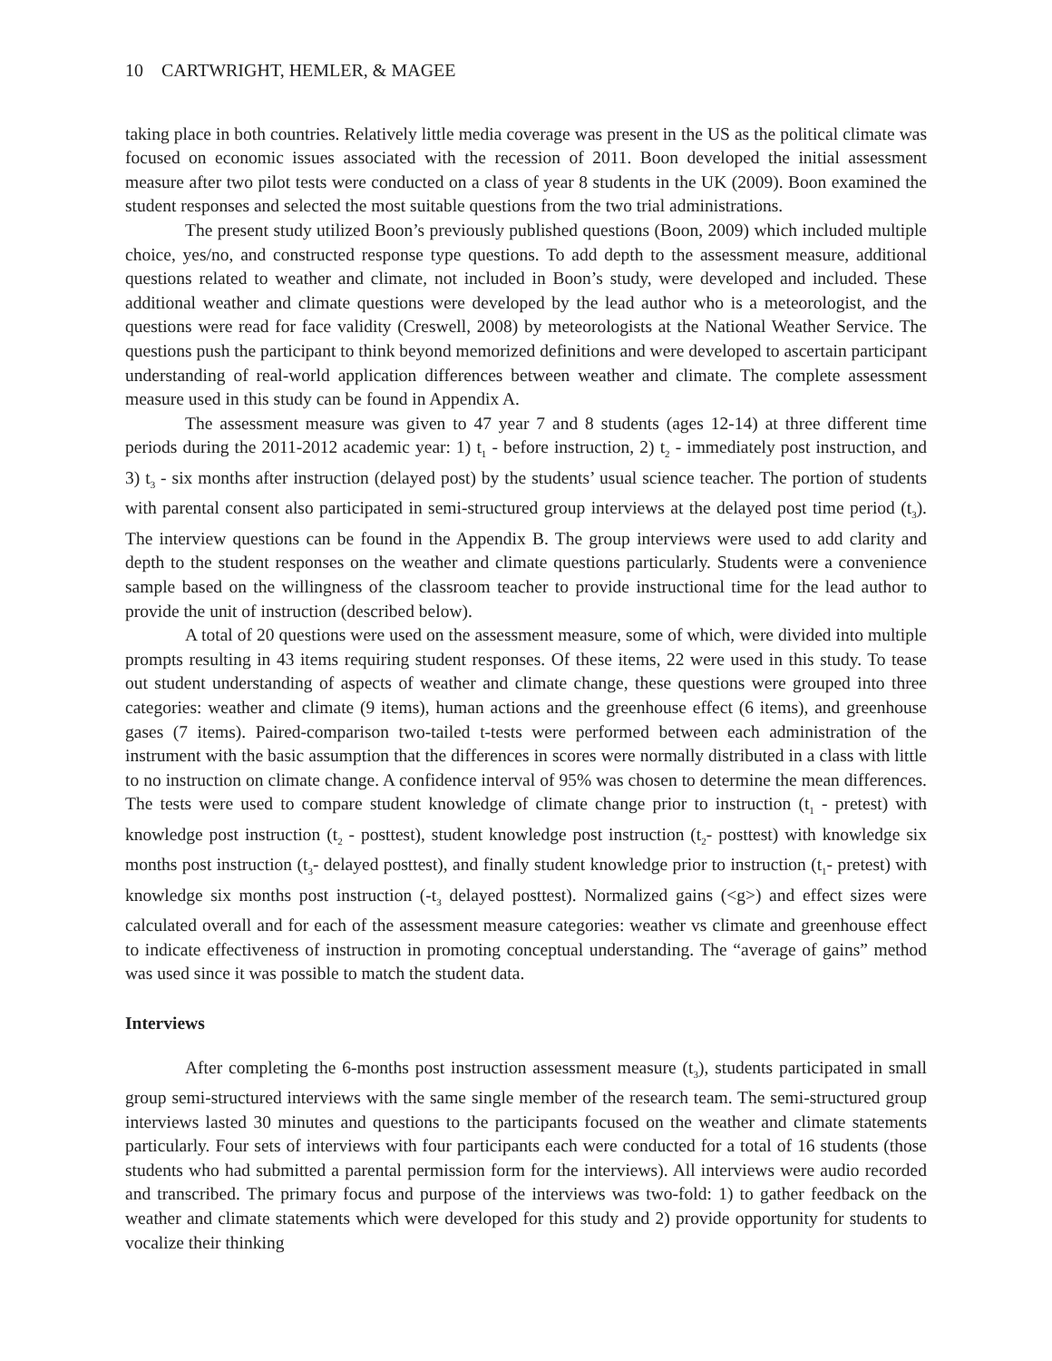10 CARTWRIGHT, HEMLER, & MAGEE
taking place in both countries. Relatively little media coverage was present in the US as the political climate was focused on economic issues associated with the recession of 2011. Boon developed the initial assessment measure after two pilot tests were conducted on a class of year 8 students in the UK (2009). Boon examined the student responses and selected the most suitable questions from the two trial administrations.
The present study utilized Boon’s previously published questions (Boon, 2009) which included multiple choice, yes/no, and constructed response type questions. To add depth to the assessment measure, additional questions related to weather and climate, not included in Boon’s study, were developed and included. These additional weather and climate questions were developed by the lead author who is a meteorologist, and the questions were read for face validity (Creswell, 2008) by meteorologists at the National Weather Service. The questions push the participant to think beyond memorized definitions and were developed to ascertain participant understanding of real-world application differences between weather and climate. The complete assessment measure used in this study can be found in Appendix A.
The assessment measure was given to 47 year 7 and 8 students (ages 12-14) at three different time periods during the 2011-2012 academic year: 1) t<sub>1</sub> - before instruction, 2) t<sub>2</sub> - immediately post instruction, and 3) t<sub>3</sub> - six months after instruction (delayed post) by the students’ usual science teacher. The portion of students with parental consent also participated in semi-structured group interviews at the delayed post time period (t<sub>3</sub>). The interview questions can be found in the Appendix B. The group interviews were used to add clarity and depth to the student responses on the weather and climate questions particularly. Students were a convenience sample based on the willingness of the classroom teacher to provide instructional time for the lead author to provide the unit of instruction (described below).
A total of 20 questions were used on the assessment measure, some of which, were divided into multiple prompts resulting in 43 items requiring student responses. Of these items, 22 were used in this study. To tease out student understanding of aspects of weather and climate change, these questions were grouped into three categories: weather and climate (9 items), human actions and the greenhouse effect (6 items), and greenhouse gases (7 items). Paired-comparison two-tailed t-tests were performed between each administration of the instrument with the basic assumption that the differences in scores were normally distributed in a class with little to no instruction on climate change. A confidence interval of 95% was chosen to determine the mean differences. The tests were used to compare student knowledge of climate change prior to instruction (t<sub>1</sub> - pretest) with knowledge post instruction (t<sub>2</sub> - posttest), student knowledge post instruction (t<sub>2</sub>- posttest) with knowledge six months post instruction (t<sub>3</sub>- delayed posttest), and finally student knowledge prior to instruction (t<sub>1</sub>- pretest) with knowledge six months post instruction (-t<sub>3</sub> delayed posttest). Normalized gains (<g>) and effect sizes were calculated overall and for each of the assessment measure categories: weather vs climate and greenhouse effect to indicate effectiveness of instruction in promoting conceptual understanding. The “average of gains” method was used since it was possible to match the student data.
Interviews
After completing the 6-months post instruction assessment measure (t<sub>3</sub>), students participated in small group semi-structured interviews with the same single member of the research team. The semi-structured group interviews lasted 30 minutes and questions to the participants focused on the weather and climate statements particularly. Four sets of interviews with four participants each were conducted for a total of 16 students (those students who had submitted a parental permission form for the interviews). All interviews were audio recorded and transcribed. The primary focus and purpose of the interviews was two-fold: 1) to gather feedback on the weather and climate statements which were developed for this study and 2) provide opportunity for students to vocalize their thinking